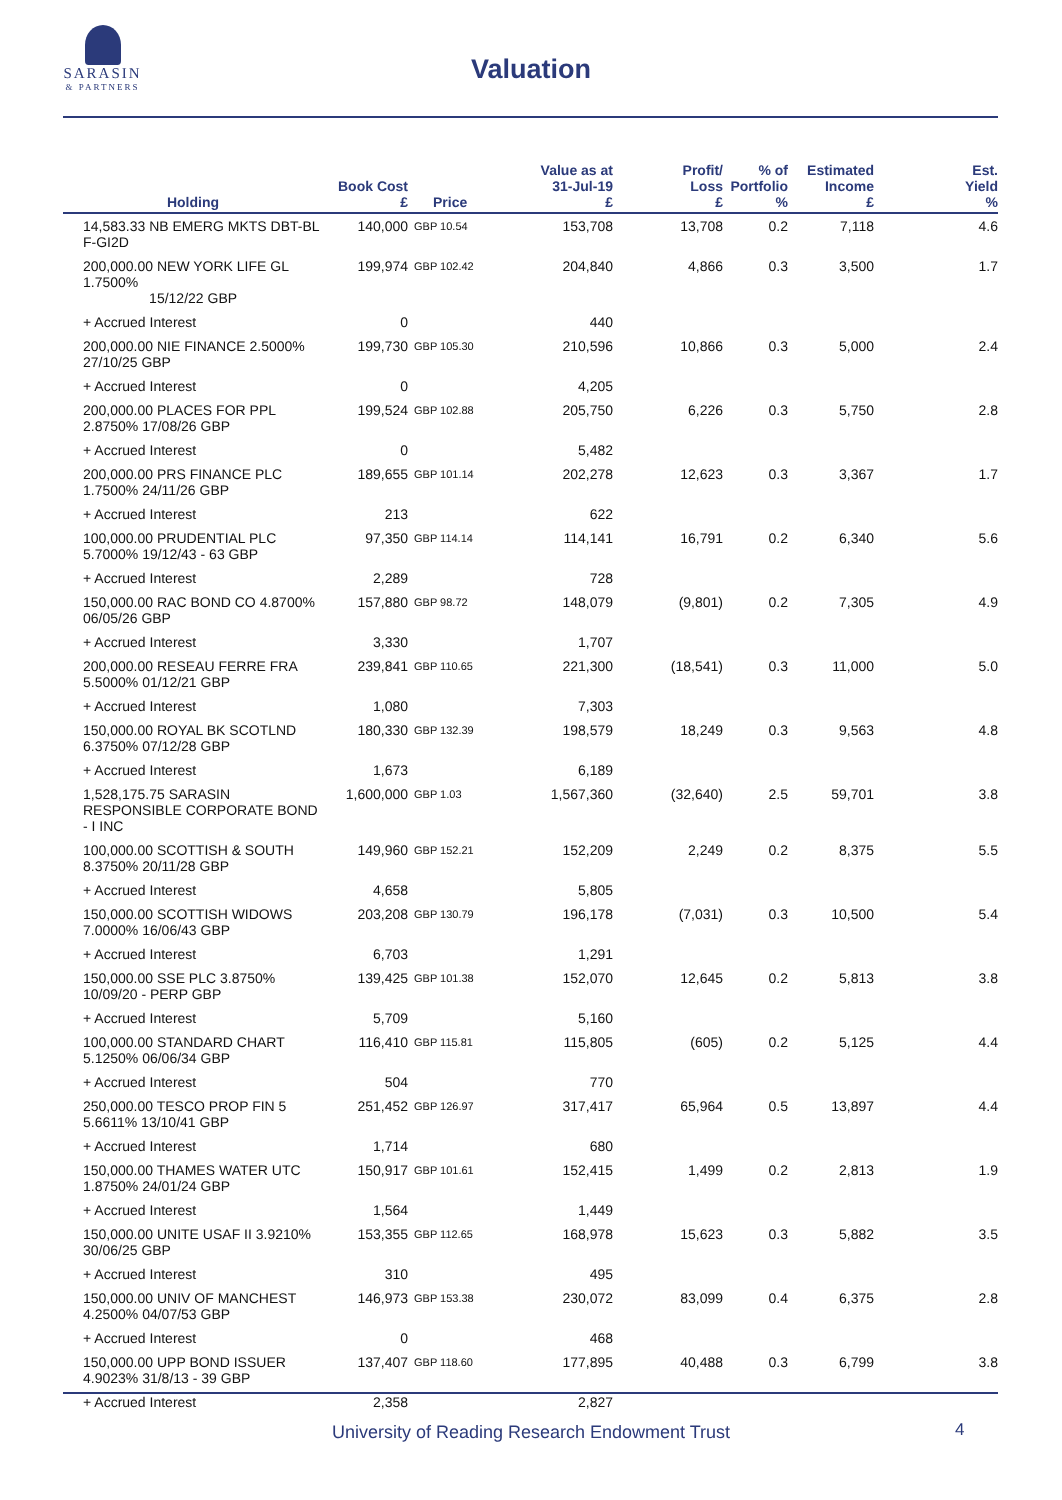SARASIN
& PARTNERS
Valuation
| Holding | Book Cost £ | Price | Value as at 31-Jul-19 £ | Profit/ Loss £ | % of Portfolio % | Estimated Income £ | Est. Yield % |
| --- | --- | --- | --- | --- | --- | --- | --- |
| 14,583.33 NB EMERG MKTS DBT-BL F-GI2D | 140,000 | GBP 10.54 | 153,708 | 13,708 | 0.2 | 7,118 | 4.6 |
| 200,000.00 NEW YORK LIFE GL 1.7500% 15/12/22 GBP | 199,974 | GBP 102.42 | 204,840 | 4,866 | 0.3 | 3,500 | 1.7 |
| + Accrued Interest | 0 | | 440 | | | | |
| 200,000.00 NIE FINANCE 2.5000% 27/10/25 GBP | 199,730 | GBP 105.30 | 210,596 | 10,866 | 0.3 | 5,000 | 2.4 |
| + Accrued Interest | 0 | | 4,205 | | | | |
| 200,000.00 PLACES FOR PPL 2.8750% 17/08/26 GBP | 199,524 | GBP 102.88 | 205,750 | 6,226 | 0.3 | 5,750 | 2.8 |
| + Accrued Interest | 0 | | 5,482 | | | | |
| 200,000.00 PRS FINANCE PLC 1.7500% 24/11/26 GBP | 189,655 | GBP 101.14 | 202,278 | 12,623 | 0.3 | 3,367 | 1.7 |
| + Accrued Interest | 213 | | 622 | | | | |
| 100,000.00 PRUDENTIAL PLC 5.7000% 19/12/43 - 63 GBP | 97,350 | GBP 114.14 | 114,141 | 16,791 | 0.2 | 6,340 | 5.6 |
| + Accrued Interest | 2,289 | | 728 | | | | |
| 150,000.00 RAC BOND CO 4.8700% 06/05/26 GBP | 157,880 | GBP 98.72 | 148,079 | (9,801) | 0.2 | 7,305 | 4.9 |
| + Accrued Interest | 3,330 | | 1,707 | | | | |
| 200,000.00 RESEAU FERRE FRA 5.5000% 01/12/21 GBP | 239,841 | GBP 110.65 | 221,300 | (18,541) | 0.3 | 11,000 | 5.0 |
| + Accrued Interest | 1,080 | | 7,303 | | | | |
| 150,000.00 ROYAL BK SCOTLND 6.3750% 07/12/28 GBP | 180,330 | GBP 132.39 | 198,579 | 18,249 | 0.3 | 9,563 | 4.8 |
| + Accrued Interest | 1,673 | | 6,189 | | | | |
| 1,528,175.75 SARASIN RESPONSIBLE CORPORATE BOND - I INC | 1,600,000 | GBP 1.03 | 1,567,360 | (32,640) | 2.5 | 59,701 | 3.8 |
| 100,000.00 SCOTTISH & SOUTH 8.3750% 20/11/28 GBP | 149,960 | GBP 152.21 | 152,209 | 2,249 | 0.2 | 8,375 | 5.5 |
| + Accrued Interest | 4,658 | | 5,805 | | | | |
| 150,000.00 SCOTTISH WIDOWS 7.0000% 16/06/43 GBP | 203,208 | GBP 130.79 | 196,178 | (7,031) | 0.3 | 10,500 | 5.4 |
| + Accrued Interest | 6,703 | | 1,291 | | | | |
| 150,000.00 SSE PLC 3.8750% 10/09/20 - PERP GBP | 139,425 | GBP 101.38 | 152,070 | 12,645 | 0.2 | 5,813 | 3.8 |
| + Accrued Interest | 5,709 | | 5,160 | | | | |
| 100,000.00 STANDARD CHART 5.1250% 06/06/34 GBP | 116,410 | GBP 115.81 | 115,805 | (605) | 0.2 | 5,125 | 4.4 |
| + Accrued Interest | 504 | | 770 | | | | |
| 250,000.00 TESCO PROP FIN 5 5.6611% 13/10/41 GBP | 251,452 | GBP 126.97 | 317,417 | 65,964 | 0.5 | 13,897 | 4.4 |
| + Accrued Interest | 1,714 | | 680 | | | | |
| 150,000.00 THAMES WATER UTC 1.8750% 24/01/24 GBP | 150,917 | GBP 101.61 | 152,415 | 1,499 | 0.2 | 2,813 | 1.9 |
| + Accrued Interest | 1,564 | | 1,449 | | | | |
| 150,000.00 UNITE USAF II 3.9210% 30/06/25 GBP | 153,355 | GBP 112.65 | 168,978 | 15,623 | 0.3 | 5,882 | 3.5 |
| + Accrued Interest | 310 | | 495 | | | | |
| 150,000.00 UNIV OF MANCHEST 4.2500% 04/07/53 GBP | 146,973 | GBP 153.38 | 230,072 | 83,099 | 0.4 | 6,375 | 2.8 |
| + Accrued Interest | 0 | | 468 | | | | |
| 150,000.00 UPP BOND ISSUER 4.9023% 31/8/13 - 39 GBP | 137,407 | GBP 118.60 | 177,895 | 40,488 | 0.3 | 6,799 | 3.8 |
| + Accrued Interest | 2,358 | | 2,827 | | | | |
University of Reading Research Endowment Trust 4